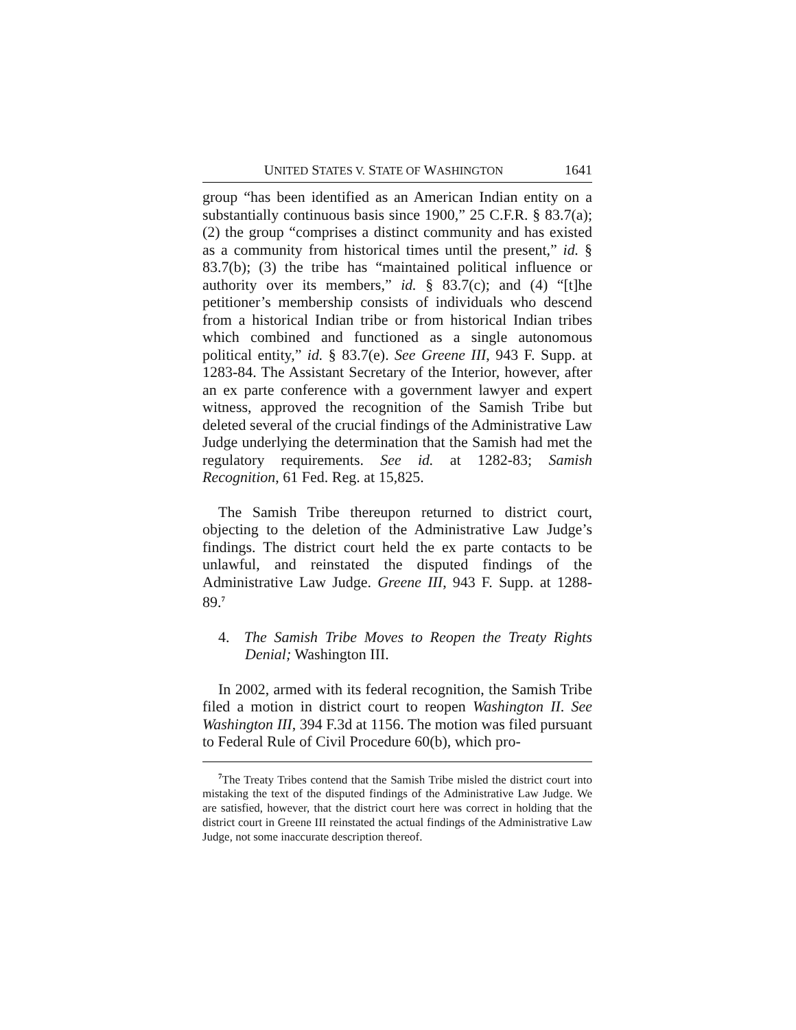UNITED STATES V. STATE OF WASHINGTON 1641
group “has been identified as an American Indian entity on a substantially continuous basis since 1900,” 25 C.F.R. § 83.7(a); (2) the group “comprises a distinct community and has existed as a community from historical times until the present,” id. § 83.7(b); (3) the tribe has “maintained political influence or authority over its members,” id. § 83.7(c); and (4) “[t]he petitioner’s membership consists of individuals who descend from a historical Indian tribe or from historical Indian tribes which combined and functioned as a single autonomous political entity,” id. § 83.7(e). See Greene III, 943 F. Supp. at 1283-84. The Assistant Secretary of the Interior, however, after an ex parte conference with a government lawyer and expert witness, approved the recognition of the Samish Tribe but deleted several of the crucial findings of the Administrative Law Judge underlying the determination that the Samish had met the regulatory requirements. See id. at 1282-83; Samish Recognition, 61 Fed. Reg. at 15,825.
The Samish Tribe thereupon returned to district court, objecting to the deletion of the Administrative Law Judge’s findings. The district court held the ex parte contacts to be unlawful, and reinstated the disputed findings of the Administrative Law Judge. Greene III, 943 F. Supp. at 1288-89.<sup>7</sup>
4. The Samish Tribe Moves to Reopen the Treaty Rights Denial; Washington III.
In 2002, armed with its federal recognition, the Samish Tribe filed a motion in district court to reopen Washington II. See Washington III, 394 F.3d at 1156. The motion was filed pursuant to Federal Rule of Civil Procedure 60(b), which pro-
<sup>7</sup> The Treaty Tribes contend that the Samish Tribe misled the district court into mistaking the text of the disputed findings of the Administrative Law Judge. We are satisfied, however, that the district court here was correct in holding that the district court in Greene III reinstated the actual findings of the Administrative Law Judge, not some inaccurate description thereof.